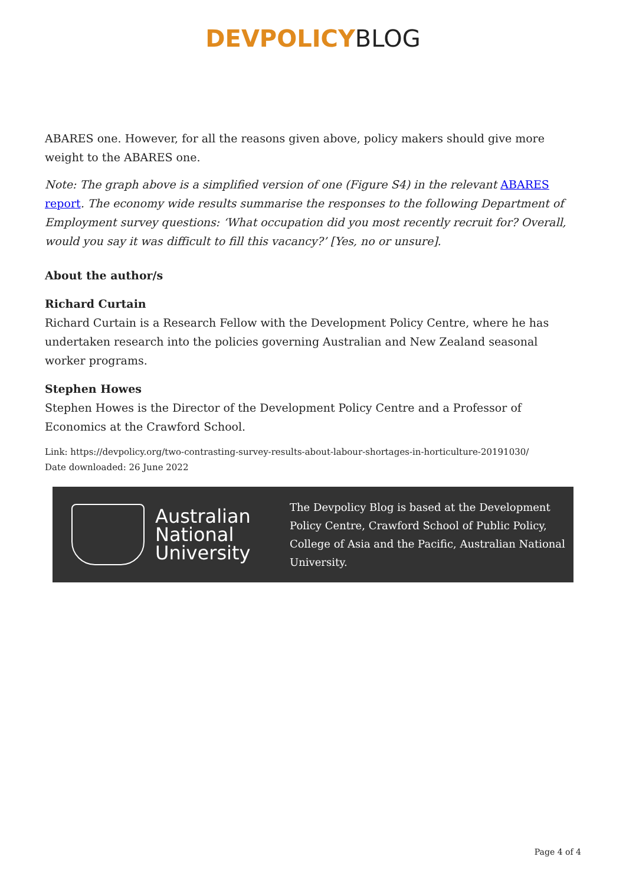DEVPOLICY BLOG
ABARES one. However, for all the reasons given above, policy makers should give more weight to the ABARES one.
Note: The graph above is a simplified version of one (Figure S4) in the relevant ABARES report. The economy wide results summarise the responses to the following Department of Employment survey questions: ‘What occupation did you most recently recruit for? Overall, would you say it was difficult to fill this vacancy?’ [Yes, no or unsure].
About the author/s
Richard Curtain
Richard Curtain is a Research Fellow with the Development Policy Centre, where he has undertaken research into the policies governing Australian and New Zealand seasonal worker programs.
Stephen Howes
Stephen Howes is the Director of the Development Policy Centre and a Professor of Economics at the Crawford School.
Link: https://devpolicy.org/two-contrasting-survey-results-about-labour-shortages-in-horticulture-20191030/
Date downloaded: 26 June 2022
Australian
National
University
The Devpolicy Blog is based at the Development Policy Centre, Crawford School of Public Policy, College of Asia and the Pacific, Australian National University.
Page 4 of 4